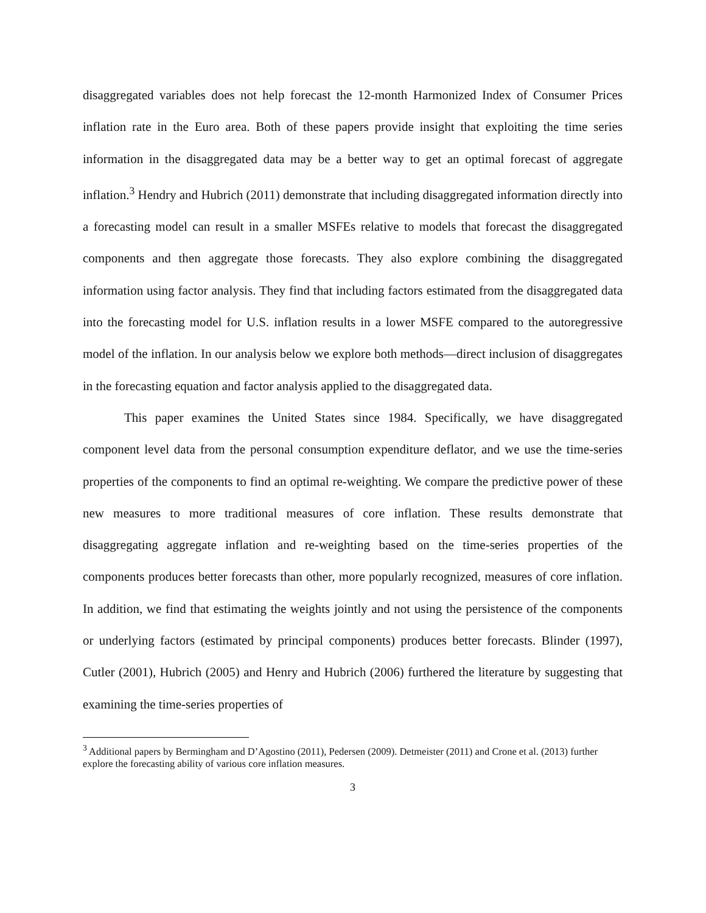disaggregated variables does not help forecast the 12-month Harmonized Index of Consumer Prices inflation rate in the Euro area. Both of these papers provide insight that exploiting the time series information in the disaggregated data may be a better way to get an optimal forecast of aggregate inflation.<sup>3</sup> Hendry and Hubrich (2011) demonstrate that including disaggregated information directly into a forecasting model can result in a smaller MSFEs relative to models that forecast the disaggregated components and then aggregate those forecasts. They also explore combining the disaggregated information using factor analysis. They find that including factors estimated from the disaggregated data into the forecasting model for U.S. inflation results in a lower MSFE compared to the autoregressive model of the inflation. In our analysis below we explore both methods—direct inclusion of disaggregates in the forecasting equation and factor analysis applied to the disaggregated data.
This paper examines the United States since 1984. Specifically, we have disaggregated component level data from the personal consumption expenditure deflator, and we use the time-series properties of the components to find an optimal re-weighting. We compare the predictive power of these new measures to more traditional measures of core inflation. These results demonstrate that disaggregating aggregate inflation and re-weighting based on the time-series properties of the components produces better forecasts than other, more popularly recognized, measures of core inflation. In addition, we find that estimating the weights jointly and not using the persistence of the components or underlying factors (estimated by principal components) produces better forecasts. Blinder (1997), Cutler (2001), Hubrich (2005) and Henry and Hubrich (2006) furthered the literature by suggesting that examining the time-series properties of
<sup>3</sup> Additional papers by Bermingham and D’Agostino (2011), Pedersen (2009). Detmeister (2011) and Crone et al. (2013) further explore the forecasting ability of various core inflation measures.
3